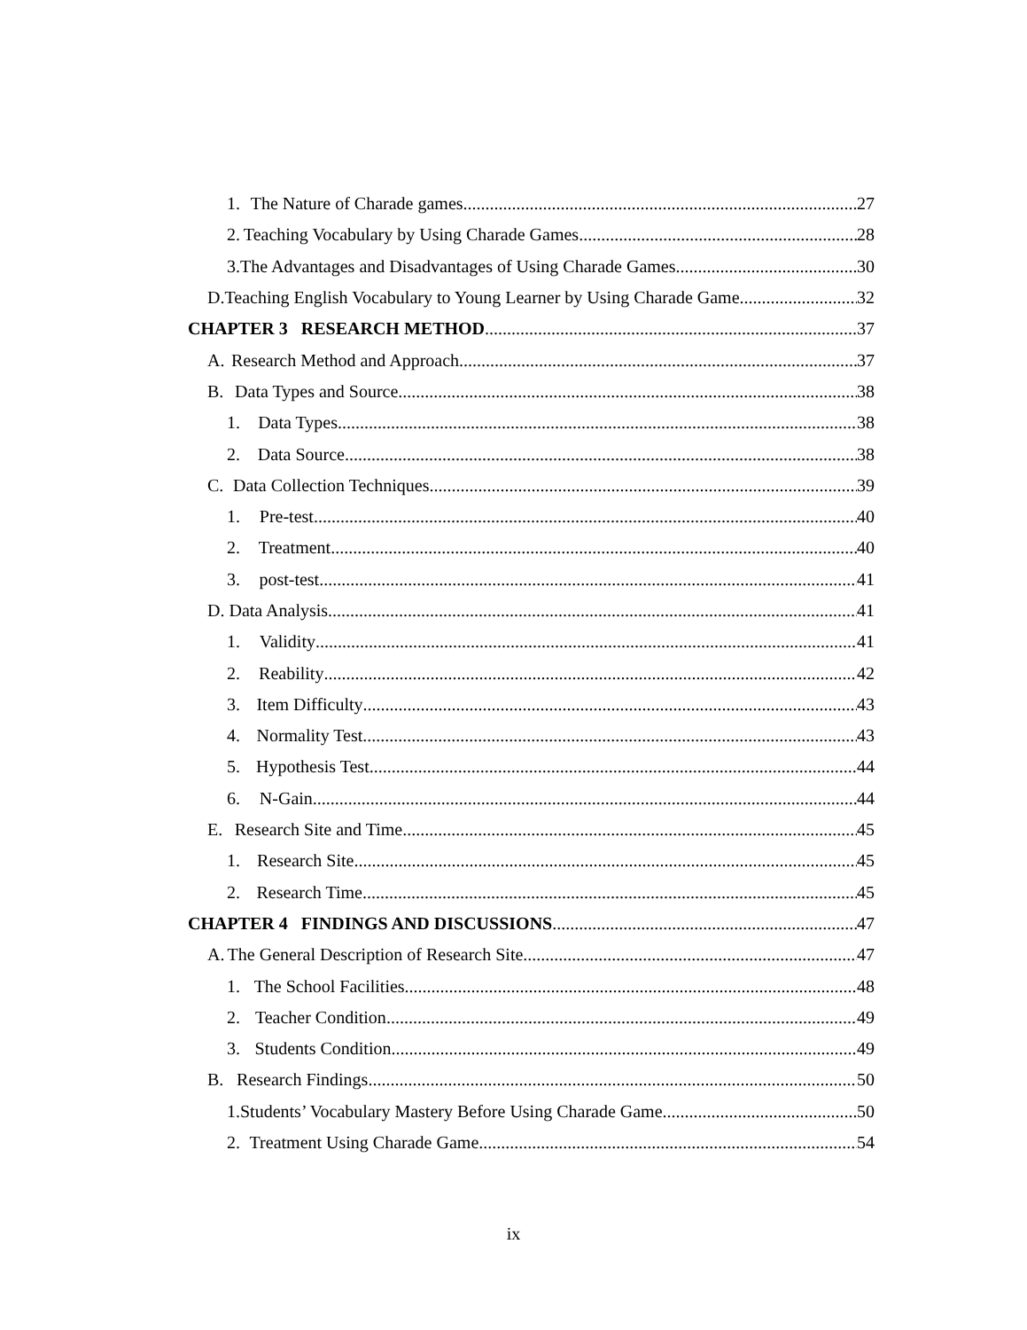1. The Nature of Charade games 27
2. Teaching Vocabulary by Using Charade Games 28
3. The Advantages and Disadvantages of Using Charade Games 30
D. Teaching English Vocabulary to Young Learner by Using Charade Game 32
CHAPTER 3 RESEARCH METHOD 37
A. Research Method and Approach 37
B. Data Types and Source 38
1. Data Types 38
2. Data Source 38
C. Data Collection Techniques 39
1. Pre-test 40
2. Treatment 40
3. post-test 41
D. Data Analysis 41
1. Validity 41
2. Reability 42
3. Item Difficulty 43
4. Normality Test 43
5. Hypothesis Test 44
6. N-Gain 44
E. Research Site and Time 45
1. Research Site 45
2. Research Time 45
CHAPTER 4 FINDINGS AND DISCUSSIONS 47
A. The General Description of Research Site 47
1. The School Facilities 48
2. Teacher Condition 49
3. Students Condition 49
B. Research Findings 50
1. Students’ Vocabulary Mastery Before Using Charade Game. 50
2. Treatment Using Charade Game 54
ix